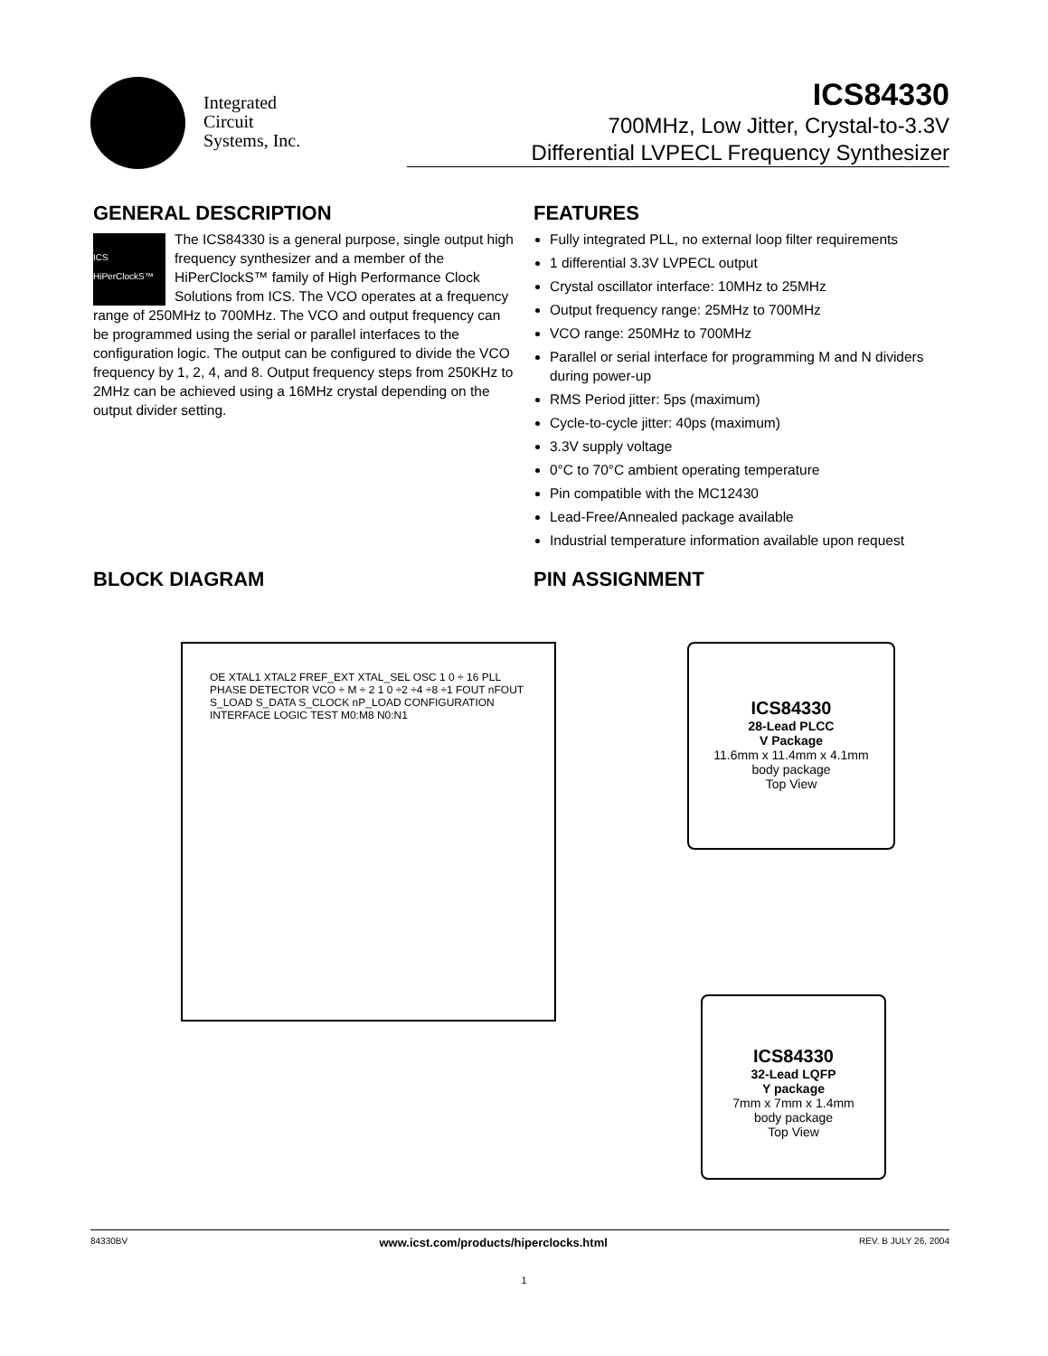Integrated
Circuit
Systems, Inc.
ICS84330
700MHz, Low Jitter, Crystal-to-3.3V
Differential LVPECL Frequency Synthesizer
GENERAL DESCRIPTION
ICS
HiPerClockS™
The ICS84330 is a general purpose, single output high frequency synthesizer and a member of the HiPerClockS™ family of High Performance Clock Solutions from ICS. The VCO operates at a frequency range of 250MHz to 700MHz. The VCO and output frequency can be programmed using the serial or parallel interfaces to the configuration logic. The output can be configured to divide the VCO frequency by 1, 2, 4, and 8. Output frequency steps from 250KHz to 2MHz can be achieved using a 16MHz crystal depending on the output divider setting.
FEATURES
Fully integrated PLL, no external loop filter requirements
1 differential 3.3V LVPECL output
Crystal oscillator interface: 10MHz to 25MHz
Output frequency range: 25MHz to 700MHz
VCO range: 250MHz to 700MHz
Parallel or serial interface for programming M and N dividers during power-up
RMS Period jitter: 5ps (maximum)
Cycle-to-cycle jitter: 40ps (maximum)
3.3V supply voltage
0°C to 70°C ambient operating temperature
Pin compatible with the MC12430
Lead-Free/Annealed package available
Industrial temperature information available upon request
BLOCK DIAGRAM PIN ASSIGNMENT
OE XTAL1 XTAL2 FREF_EXT XTAL_SEL OSC 1 0 ÷ 16 PLL PHASE DETECTOR VCO ÷ M ÷ 2 1 0 ÷2 ÷4 ÷8 ÷1 FOUT nFOUT S_LOAD S_DATA S_CLOCK nP_LOAD CONFIGURATION INTERFACE LOGIC TEST M0:M8 N0:N1
ICS84330
28-Lead PLCC
V Package
11.6mm x 11.4mm x 4.1mm
body package
Top View
ICS84330
32-Lead LQFP
Y package
7mm x 7mm x 1.4mm
body package
Top View
84330BV www.icst.com/products/hiperclocks.html REV. B JULY 26, 2004
1